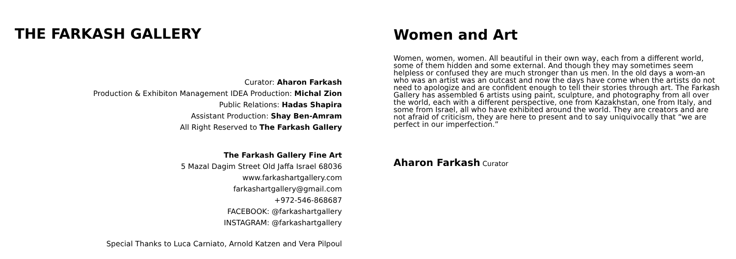THE FARKASH GALLERY
Curator: Aharon Farkash
Production & Exhibiton Management IDEA Production: Michal Zion
Public Relations: Hadas Shapira
Assistant Production: Shay Ben-Amram
All Right Reserved to The Farkash Gallery
The Farkash Gallery Fine Art
5 Mazal Dagim Street Old Jaffa Israel 68036
www.farkashartgallery.com
farkashartgallery@gmail.com
+972-546-868687
FACEBOOK: @farkashartgallery
INSTAGRAM: @farkashartgallery
Special Thanks to Luca Carniato, Arnold Katzen and Vera Pilpoul
Women and Art
Women, women, women. All beautiful in their own way, each from a different world, some of them hidden and some external. And though they may sometimes seem helpless or confused they are much stronger than us men. In the old days a wom-an who was an artist was an outcast and now the days have come when the artists do not need to apologize and are confident enough to tell their stories through art. The Farkash Gallery has assembled 6 artists using paint, sculpture, and photography from all over the world, each with a different perspective, one from Kazakhstan, one from Italy, and some from Israel, all who have exhibited around the world. They are creators and are not afraid of criticism, they are here to present and to say uniquivocally that “we are perfect in our imperfection.”
Aharon Farkash Curator